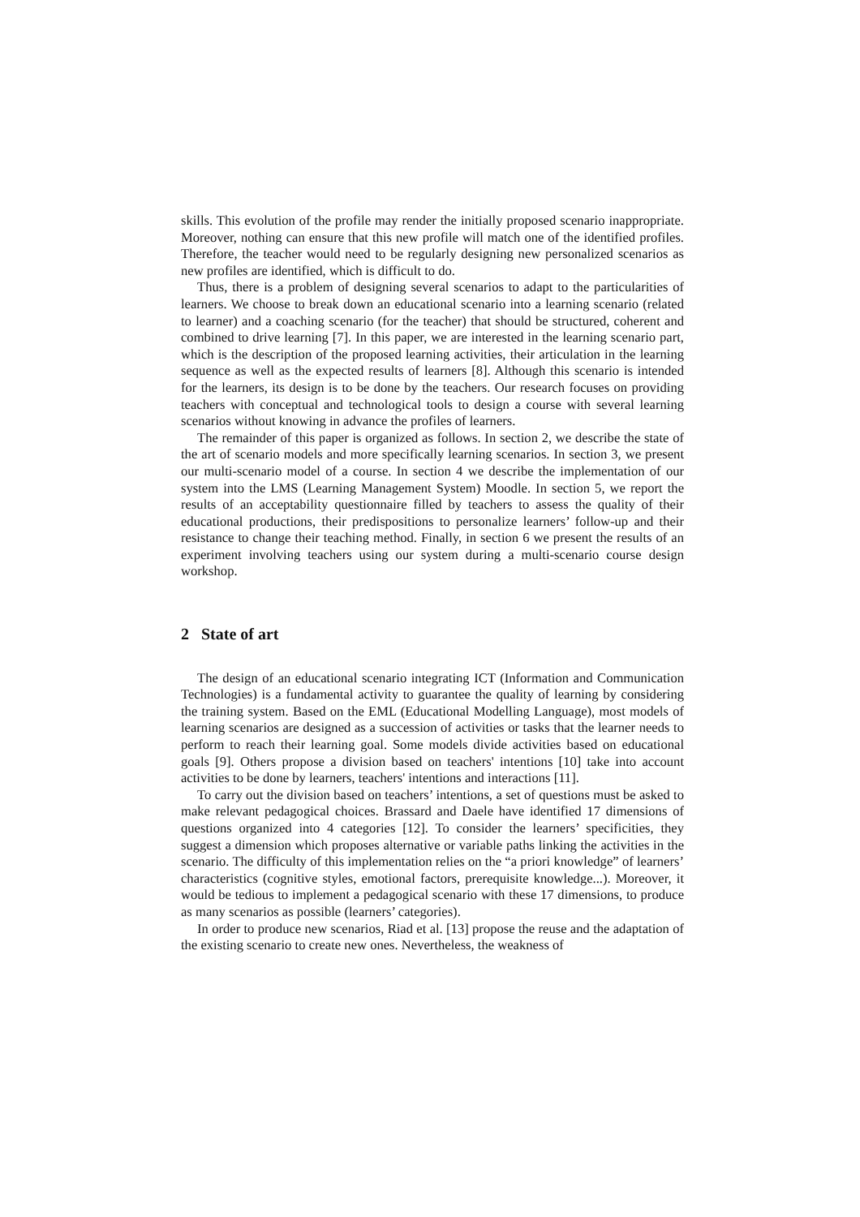skills. This evolution of the profile may render the initially proposed scenario inappropriate. Moreover, nothing can ensure that this new profile will match one of the identified profiles. Therefore, the teacher would need to be regularly designing new personalized scenarios as new profiles are identified, which is difficult to do.
Thus, there is a problem of designing several scenarios to adapt to the particularities of learners. We choose to break down an educational scenario into a learning scenario (related to learner) and a coaching scenario (for the teacher) that should be structured, coherent and combined to drive learning [7]. In this paper, we are interested in the learning scenario part, which is the description of the proposed learning activities, their articulation in the learning sequence as well as the expected results of learners [8]. Although this scenario is intended for the learners, its design is to be done by the teachers. Our research focuses on providing teachers with conceptual and technological tools to design a course with several learning scenarios without knowing in advance the profiles of learners.
The remainder of this paper is organized as follows. In section 2, we describe the state of the art of scenario models and more specifically learning scenarios. In section 3, we present our multi-scenario model of a course. In section 4 we describe the implementation of our system into the LMS (Learning Management System) Moodle. In section 5, we report the results of an acceptability questionnaire filled by teachers to assess the quality of their educational productions, their predispositions to personalize learners’ follow-up and their resistance to change their teaching method. Finally, in section 6 we present the results of an experiment involving teachers using our system during a multi-scenario course design workshop.
2 State of art
The design of an educational scenario integrating ICT (Information and Communication Technologies) is a fundamental activity to guarantee the quality of learning by considering the training system. Based on the EML (Educational Modelling Language), most models of learning scenarios are designed as a succession of activities or tasks that the learner needs to perform to reach their learning goal. Some models divide activities based on educational goals [9]. Others propose a division based on teachers' intentions [10] take into account activities to be done by learners, teachers' intentions and interactions [11].
To carry out the division based on teachers’ intentions, a set of questions must be asked to make relevant pedagogical choices. Brassard and Daele have identified 17 dimensions of questions organized into 4 categories [12]. To consider the learners’ specificities, they suggest a dimension which proposes alternative or variable paths linking the activities in the scenario. The difficulty of this implementation relies on the “a priori knowledge” of learners’ characteristics (cognitive styles, emotional factors, prerequisite knowledge...). Moreover, it would be tedious to implement a pedagogical scenario with these 17 dimensions, to produce as many scenarios as possible (learners’ categories).
In order to produce new scenarios, Riad et al. [13] propose the reuse and the adaptation of the existing scenario to create new ones. Nevertheless, the weakness of